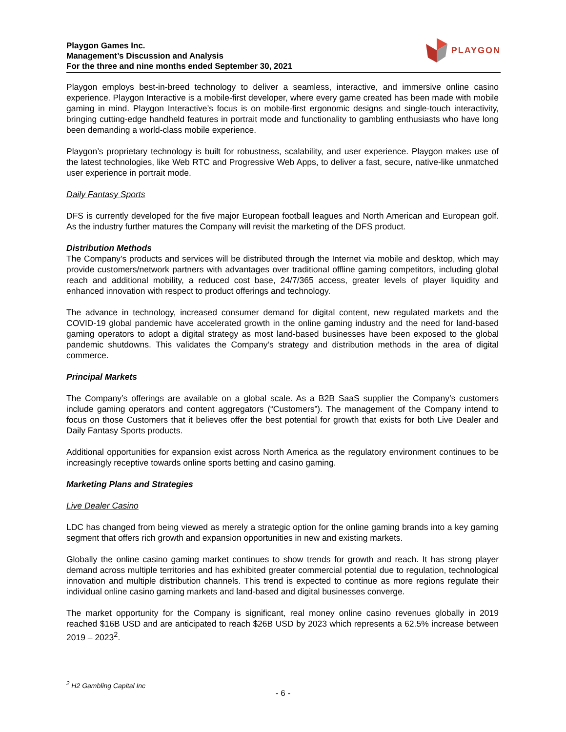Playgon Games Inc.
Management’s Discussion and Analysis
For the three and nine months ended September 30, 2021
PLAYGON
Playgon employs best-in-breed technology to deliver a seamless, interactive, and immersive online casino experience. Playgon Interactive is a mobile-first developer, where every game created has been made with mobile gaming in mind. Playgon Interactive’s focus is on mobile-first ergonomic designs and single-touch interactivity, bringing cutting-edge handheld features in portrait mode and functionality to gambling enthusiasts who have long been demanding a world-class mobile experience.
Playgon’s proprietary technology is built for robustness, scalability, and user experience. Playgon makes use of the latest technologies, like Web RTC and Progressive Web Apps, to deliver a fast, secure, native-like unmatched user experience in portrait mode.
Daily Fantasy Sports
DFS is currently developed for the five major European football leagues and North American and European golf. As the industry further matures the Company will revisit the marketing of the DFS product.
Distribution Methods
The Company’s products and services will be distributed through the Internet via mobile and desktop, which may provide customers/network partners with advantages over traditional offline gaming competitors, including global reach and additional mobility, a reduced cost base, 24/7/365 access, greater levels of player liquidity and enhanced innovation with respect to product offerings and technology.
The advance in technology, increased consumer demand for digital content, new regulated markets and the COVID-19 global pandemic have accelerated growth in the online gaming industry and the need for land-based gaming operators to adopt a digital strategy as most land-based businesses have been exposed to the global pandemic shutdowns. This validates the Company’s strategy and distribution methods in the area of digital commerce.
Principal Markets
The Company’s offerings are available on a global scale. As a B2B SaaS supplier the Company’s customers include gaming operators and content aggregators (“Customers”). The management of the Company intend to focus on those Customers that it believes offer the best potential for growth that exists for both Live Dealer and Daily Fantasy Sports products.
Additional opportunities for expansion exist across North America as the regulatory environment continues to be increasingly receptive towards online sports betting and casino gaming.
Marketing Plans and Strategies
Live Dealer Casino
LDC has changed from being viewed as merely a strategic option for the online gaming brands into a key gaming segment that offers rich growth and expansion opportunities in new and existing markets.
Globally the online casino gaming market continues to show trends for growth and reach. It has strong player demand across multiple territories and has exhibited greater commercial potential due to regulation, technological innovation and multiple distribution channels. This trend is expected to continue as more regions regulate their individual online casino gaming markets and land-based and digital businesses converge.
The market opportunity for the Company is significant, real money online casino revenues globally in 2019 reached $16B USD and are anticipated to reach $26B USD by 2023 which represents a 62.5% increase between 2019 – 2023<sup>2</sup>.
<sup>2</sup> H2 Gambling Capital Inc
- 6 -